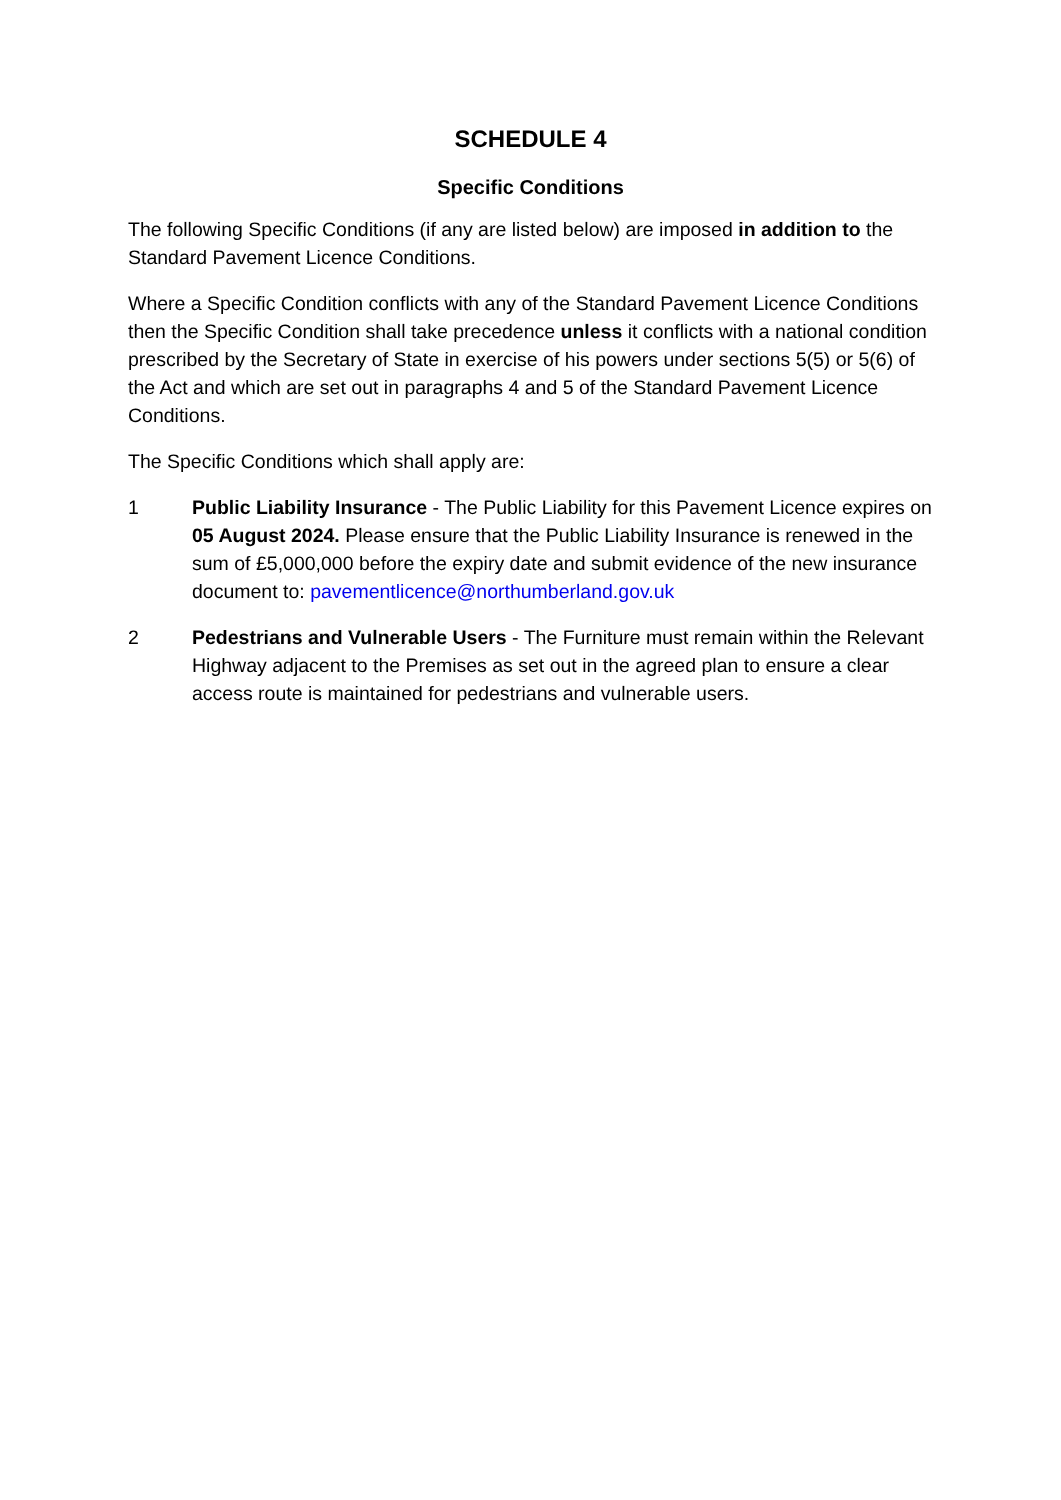SCHEDULE 4
Specific Conditions
The following Specific Conditions (if any are listed below) are imposed in addition to the Standard Pavement Licence Conditions.
Where a Specific Condition conflicts with any of the Standard Pavement Licence Conditions then the Specific Condition shall take precedence unless it conflicts with a national condition prescribed by the Secretary of State in exercise of his powers under sections 5(5) or 5(6) of the Act and which are set out in paragraphs 4 and 5 of the Standard Pavement Licence Conditions.
The Specific Conditions which shall apply are:
1 Public Liability Insurance - The Public Liability for this Pavement Licence expires on 05 August 2024. Please ensure that the Public Liability Insurance is renewed in the sum of £5,000,000 before the expiry date and submit evidence of the new insurance document to: pavementlicence@northumberland.gov.uk
2 Pedestrians and Vulnerable Users - The Furniture must remain within the Relevant Highway adjacent to the Premises as set out in the agreed plan to ensure a clear access route is maintained for pedestrians and vulnerable users.